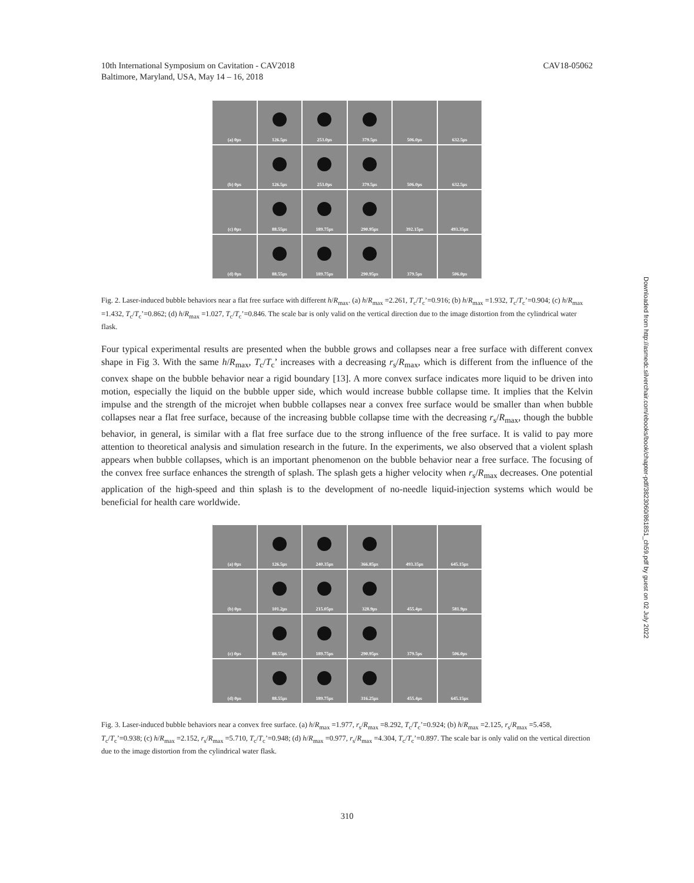10th International Symposium on Cavitation - CAV2018
Baltimore, Maryland, USA, May 14 – 16, 2018
CAV18-05062
(a) 0μs
126.5μs
253.0μs
379.5μs
506.0μs
632.5μs
(b) 0μs
126.5μs
253.0μs
379.5μs
506.0μs
632.5μs
(c) 0μs
88.55μs
189.75μs
290.95μs
392.15μs
493.35μs
(d) 0μs
88.55μs
189.75μs
290.95μs
379.5μs
506.0μs
Fig. 2. Laser-induced bubble behaviors near a flat free surface with different h/R<sub>max</sub>. (a) h/R<sub>max</sub> =2.261, T<sub>c</sub>/T<sub>c</sub>’=0.916; (b) h/R<sub>max</sub> =1.932, T<sub>c</sub>/T<sub>c</sub>’=0.904; (c) h/R<sub>max</sub> =1.432, T<sub>c</sub>/T<sub>c</sub>’=0.862; (d) h/R<sub>max</sub> =1.027, T<sub>c</sub>/T<sub>c</sub>’=0.846. The scale bar is only valid on the vertical direction due to the image distortion from the cylindrical water flask.
Four typical experimental results are presented when the bubble grows and collapses near a free surface with different convex shape in Fig 3. With the same h/R<sub>max</sub>, T<sub>c</sub>/T<sub>c</sub>’ increases with a decreasing r<sub>s</sub>/R<sub>max</sub>, which is different from the influence of the convex shape on the bubble behavior near a rigid boundary [13]. A more convex surface indicates more liquid to be driven into motion, especially the liquid on the bubble upper side, which would increase bubble collapse time. It implies that the Kelvin impulse and the strength of the microjet when bubble collapses near a convex free surface would be smaller than when bubble collapses near a flat free surface, because of the increasing bubble collapse time with the decreasing r<sub>s</sub>/R<sub>max</sub>, though the bubble behavior, in general, is similar with a flat free surface due to the strong influence of the free surface. It is valid to pay more attention to theoretical analysis and simulation research in the future. In the experiments, we also observed that a violent splash appears when bubble collapses, which is an important phenomenon on the bubble behavior near a free surface. The focusing of the convex free surface enhances the strength of splash. The splash gets a higher velocity when r<sub>s</sub>/R<sub>max</sub> decreases. One potential application of the high-speed and thin splash is to the development of no-needle liquid-injection systems which would be beneficial for health care worldwide.
(a) 0μs
126.5μs
240.35μs
366.85μs
493.35μs
645.15μs
(b) 0μs
101.2μs
215.05μs
328.9μs
455.4μs
581.9μs
(c) 0μs
88.55μs
189.75μs
290.95μs
379.5μs
506.0μs
(d) 0μs
88.55μs
189.75μs
316.25μs
455.4μs
645.15μs
Fig. 3. Laser-induced bubble behaviors near a convex free surface. (a) h/R<sub>max</sub> =1.977, r<sub>s</sub>/R<sub>max</sub> =8.292, T<sub>c</sub>/T<sub>c</sub>’=0.924; (b) h/R<sub>max</sub> =2.125, r<sub>s</sub>/R<sub>max</sub> =5.458, T<sub>c</sub>/T<sub>c</sub>’=0.938; (c) h/R<sub>max</sub> =2.152, r<sub>s</sub>/R<sub>max</sub> =5.710, T<sub>c</sub>/T<sub>c</sub>’=0.948; (d) h/R<sub>max</sub> =0.977, r<sub>s</sub>/R<sub>max</sub> =4.304, T<sub>c</sub>/T<sub>c</sub>’=0.897. The scale bar is only valid on the vertical direction due to the image distortion from the cylindrical water flask.
Downloaded from http://asmedc.silverchair.com/ebooks/book/chapter-pdf/3823060/861851_ch59.pdf by guest on 02 July 2022
310